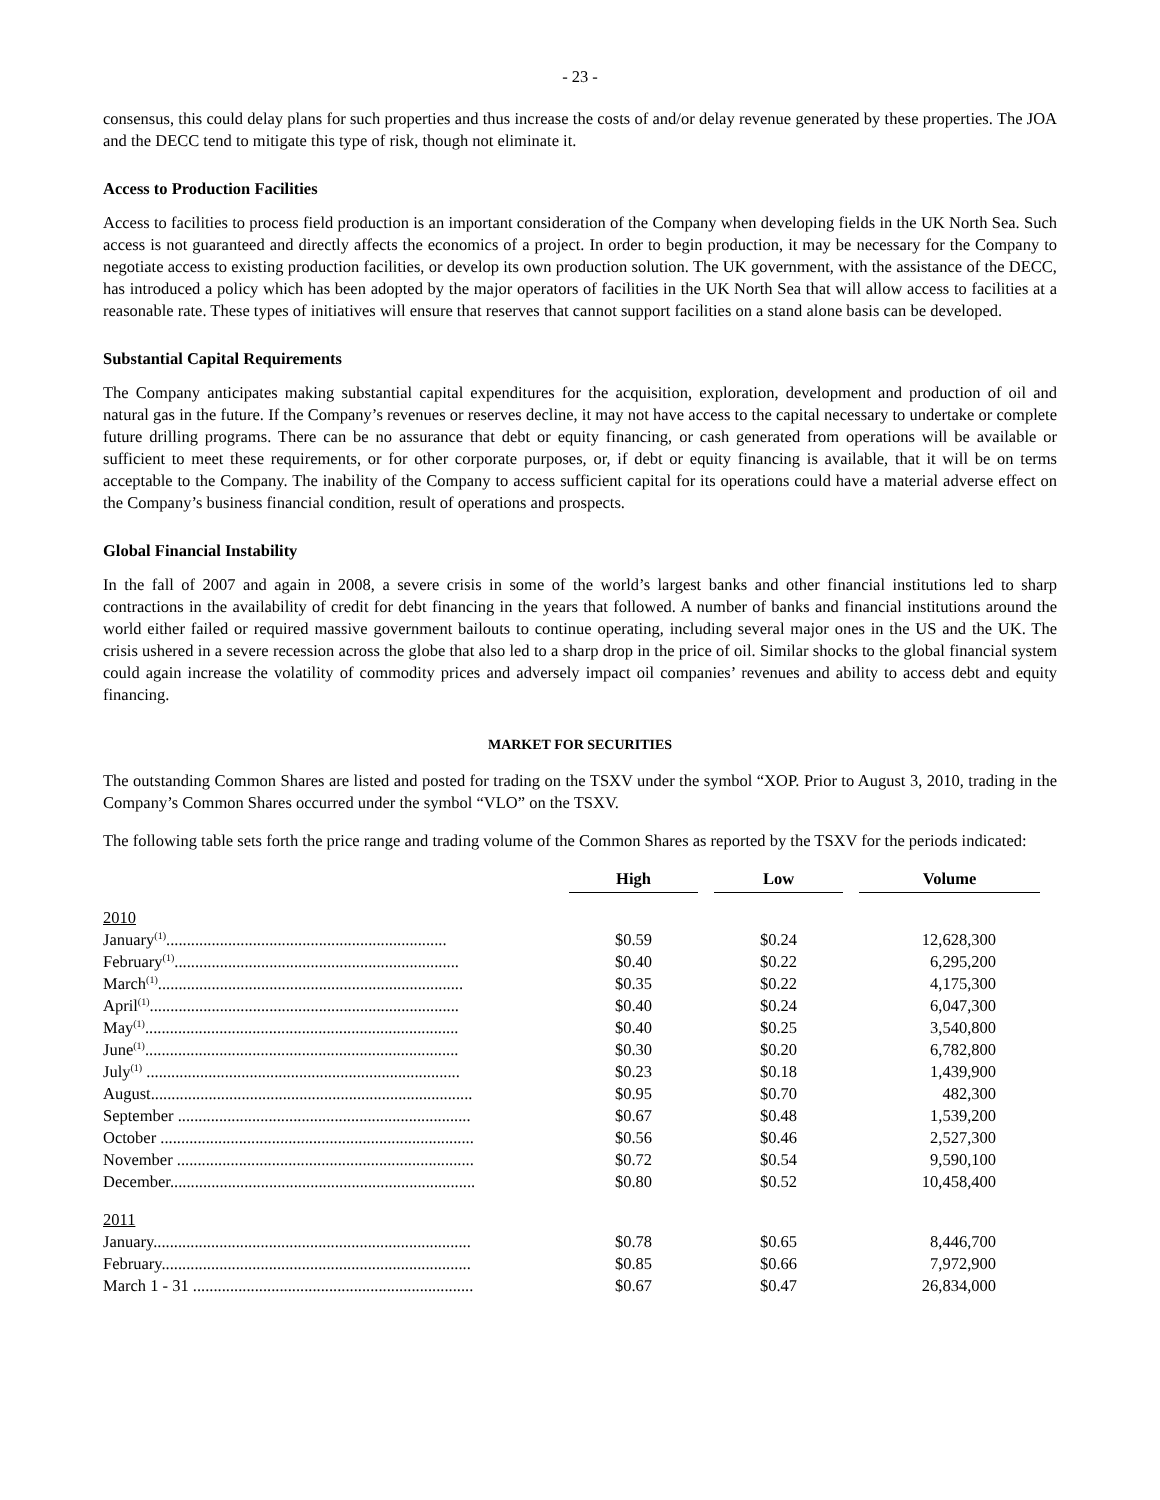- 23 -
consensus, this could delay plans for such properties and thus increase the costs of and/or delay revenue generated by these properties. The JOA and the DECC tend to mitigate this type of risk, though not eliminate it.
Access to Production Facilities
Access to facilities to process field production is an important consideration of the Company when developing fields in the UK North Sea. Such access is not guaranteed and directly affects the economics of a project. In order to begin production, it may be necessary for the Company to negotiate access to existing production facilities, or develop its own production solution. The UK government, with the assistance of the DECC, has introduced a policy which has been adopted by the major operators of facilities in the UK North Sea that will allow access to facilities at a reasonable rate. These types of initiatives will ensure that reserves that cannot support facilities on a stand alone basis can be developed.
Substantial Capital Requirements
The Company anticipates making substantial capital expenditures for the acquisition, exploration, development and production of oil and natural gas in the future. If the Company’s revenues or reserves decline, it may not have access to the capital necessary to undertake or complete future drilling programs. There can be no assurance that debt or equity financing, or cash generated from operations will be available or sufficient to meet these requirements, or for other corporate purposes, or, if debt or equity financing is available, that it will be on terms acceptable to the Company. The inability of the Company to access sufficient capital for its operations could have a material adverse effect on the Company’s business financial condition, result of operations and prospects.
Global Financial Instability
In the fall of 2007 and again in 2008, a severe crisis in some of the world’s largest banks and other financial institutions led to sharp contractions in the availability of credit for debt financing in the years that followed. A number of banks and financial institutions around the world either failed or required massive government bailouts to continue operating, including several major ones in the US and the UK. The crisis ushered in a severe recession across the globe that also led to a sharp drop in the price of oil. Similar shocks to the global financial system could again increase the volatility of commodity prices and adversely impact oil companies’ revenues and ability to access debt and equity financing.
MARKET FOR SECURITIES
The outstanding Common Shares are listed and posted for trading on the TSXV under the symbol “XOP. Prior to August 3, 2010, trading in the Company’s Common Shares occurred under the symbol “VLO” on the TSXV.
The following table sets forth the price range and trading volume of the Common Shares as reported by the TSXV for the periods indicated:
| | | High | Low | Volume |
| 2010 | | | | |
| January<sup>(1)</sup>.................................................................... | | $0.59 | $0.24 | 12,628,300 |
| February<sup>(1)</sup>..................................................................... | | $0.40 | $0.22 | 6,295,200 |
| March<sup>(1)</sup>.......................................................................... | | $0.35 | $0.22 | 4,175,300 |
| April<sup>(1)</sup>........................................................................... | | $0.40 | $0.24 | 6,047,300 |
| May<sup>(1)</sup>............................................................................ | | $0.40 | $0.25 | 3,540,800 |
| June<sup>(1)</sup>............................................................................ | | $0.30 | $0.20 | 6,782,800 |
| July<sup>(1)</sup> ............................................................................ | | $0.23 | $0.18 | 1,439,900 |
| August.............................................................................. | | $0.95 | $0.70 | 482,300 |
| September ....................................................................... | | $0.67 | $0.48 | 1,539,200 |
| October ............................................................................ | | $0.56 | $0.46 | 2,527,300 |
| November ........................................................................ | | $0.72 | $0.54 | 9,590,100 |
| December.......................................................................... | | $0.80 | $0.52 | 10,458,400 |
| 2011 | | | | |
| January............................................................................. | | $0.78 | $0.65 | 8,446,700 |
| February........................................................................... | | $0.85 | $0.66 | 7,972,900 |
| March 1 - 31 .................................................................... | | $0.67 | $0.47 | 26,834,000 |